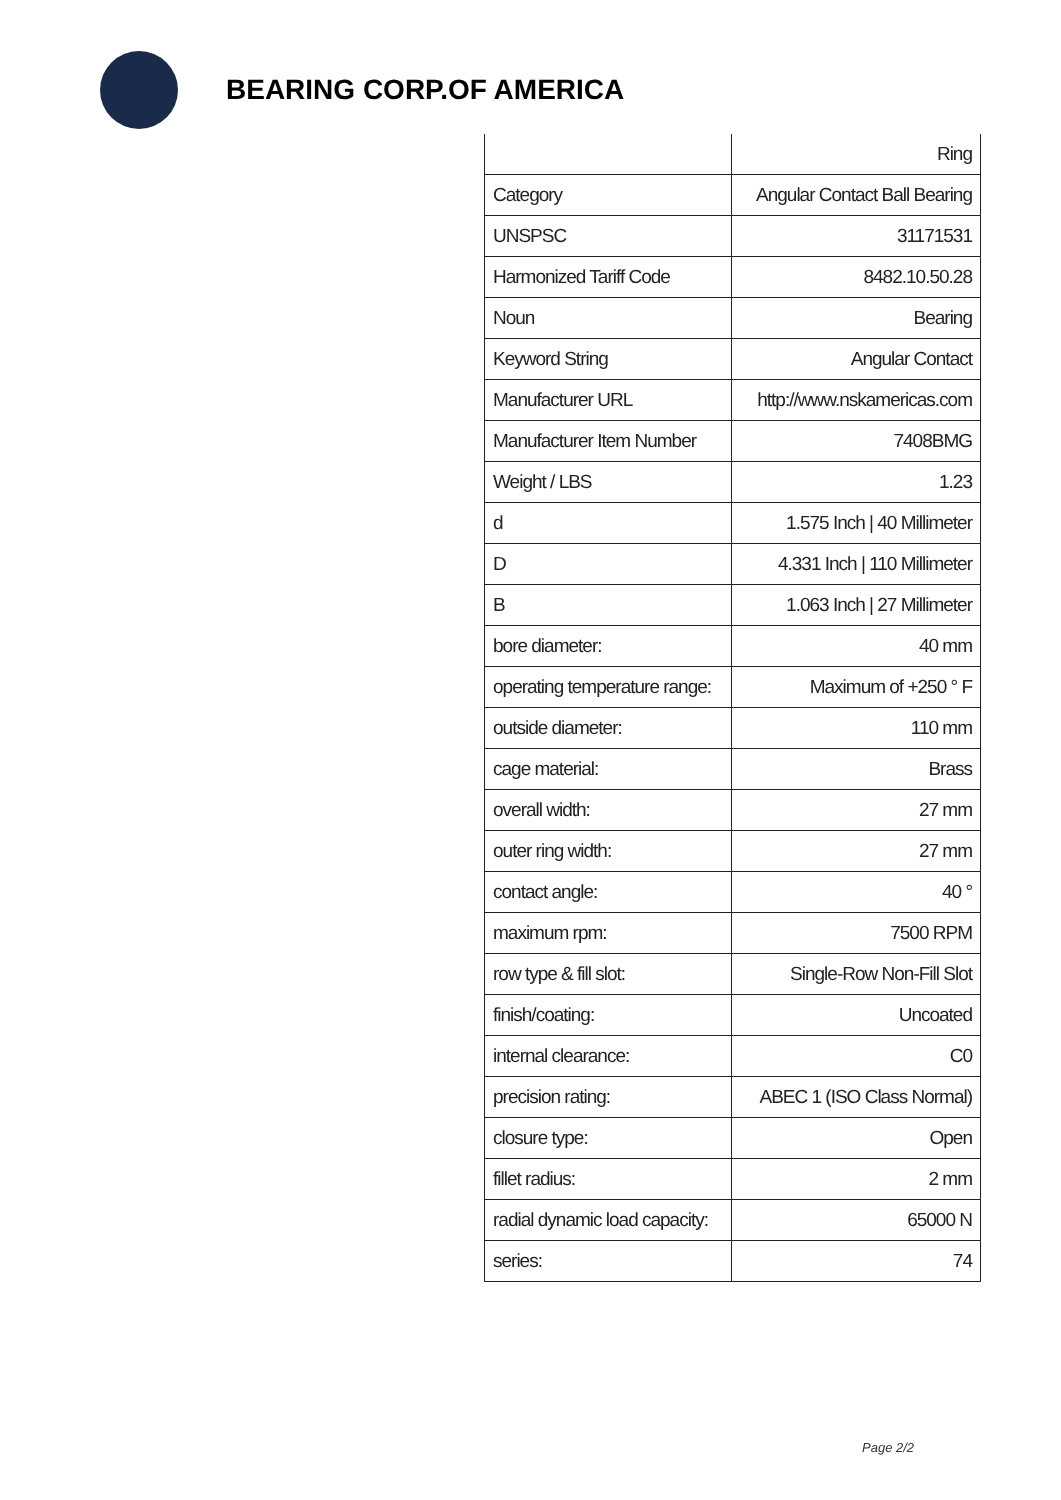BEARING CORP.OF AMERICA
| | Ring |
| Category | Angular Contact Ball Bearing |
| UNSPSC | 31171531 |
| Harmonized Tariff Code | 8482.10.50.28 |
| Noun | Bearing |
| Keyword String | Angular Contact |
| Manufacturer URL | http://www.nskamericas.com |
| Manufacturer Item Number | 7408BMG |
| Weight / LBS | 1.23 |
| d | 1.575 Inch / 40 Millimeter |
| D | 4.331 Inch / 110 Millimeter |
| B | 1.063 Inch / 27 Millimeter |
| bore diameter: | 40 mm |
| operating temperature range: | Maximum of +250 ° F |
| outside diameter: | 110 mm |
| cage material: | Brass |
| overall width: | 27 mm |
| outer ring width: | 27 mm |
| contact angle: | 40 ° |
| maximum rpm: | 7500 RPM |
| row type & fill slot: | Single-Row Non-Fill Slot |
| finish/coating: | Uncoated |
| internal clearance: | C0 |
| precision rating: | ABEC 1 (ISO Class Normal) |
| closure type: | Open |
| fillet radius: | 2 mm |
| radial dynamic load capacity: | 65000 N |
| series: | 74 |
Page 2/2